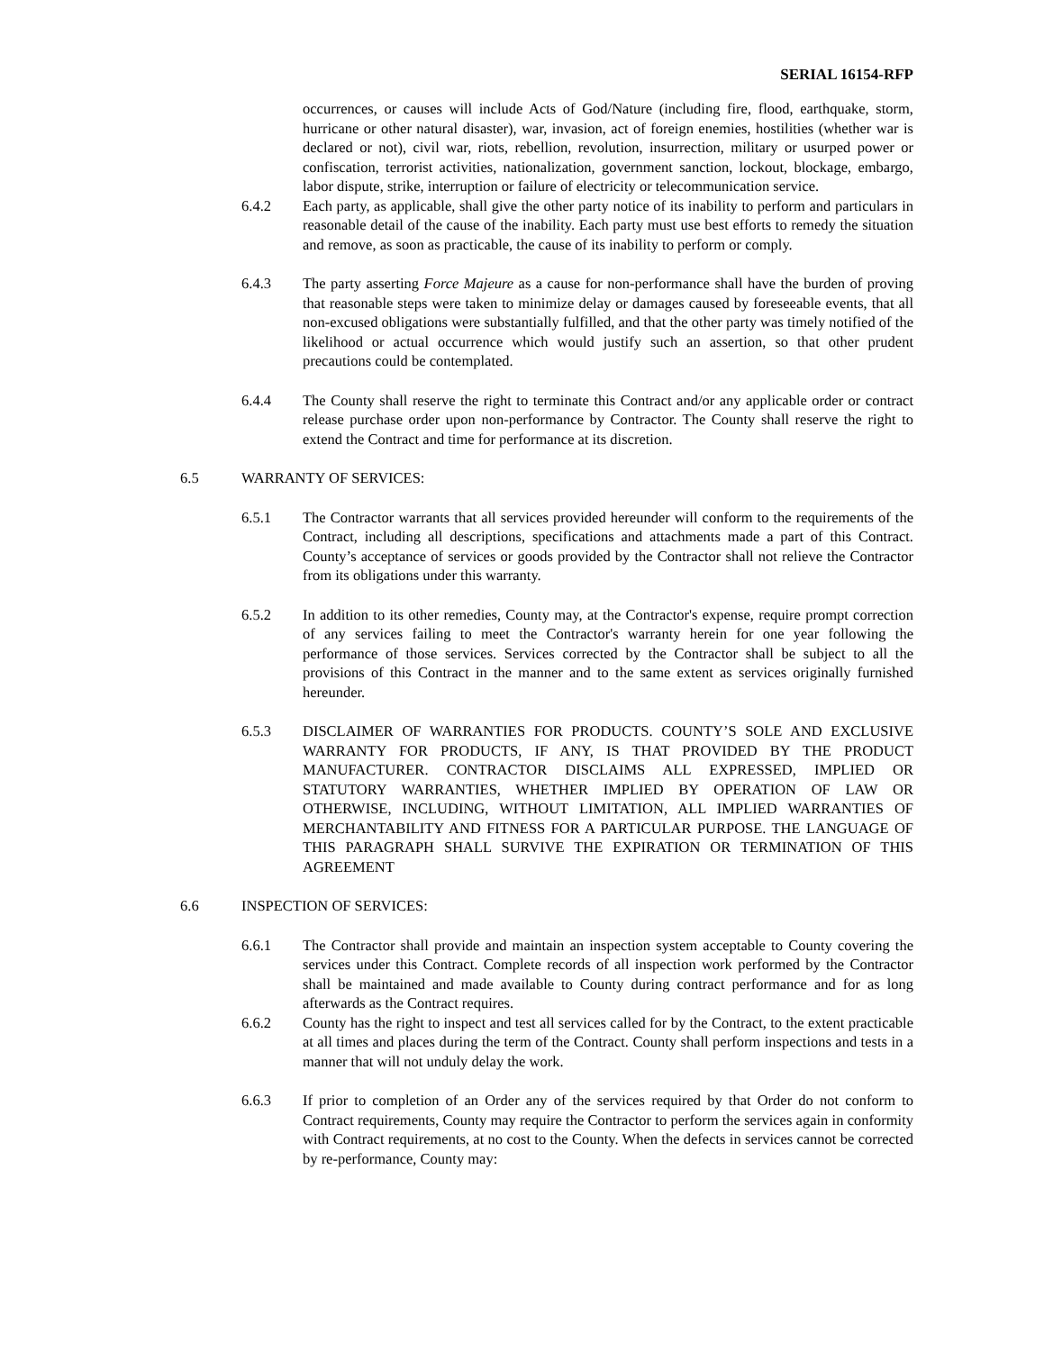SERIAL 16154-RFP
occurrences, or causes will include Acts of God/Nature (including fire, flood, earthquake, storm, hurricane or other natural disaster), war, invasion, act of foreign enemies, hostilities (whether war is declared or not), civil war, riots, rebellion, revolution, insurrection, military or usurped power or confiscation, terrorist activities, nationalization, government sanction, lockout, blockage, embargo, labor dispute, strike, interruption or failure of electricity or telecommunication service.
6.4.2 Each party, as applicable, shall give the other party notice of its inability to perform and particulars in reasonable detail of the cause of the inability. Each party must use best efforts to remedy the situation and remove, as soon as practicable, the cause of its inability to perform or comply.
6.4.3 The party asserting Force Majeure as a cause for non-performance shall have the burden of proving that reasonable steps were taken to minimize delay or damages caused by foreseeable events, that all non-excused obligations were substantially fulfilled, and that the other party was timely notified of the likelihood or actual occurrence which would justify such an assertion, so that other prudent precautions could be contemplated.
6.4.4 The County shall reserve the right to terminate this Contract and/or any applicable order or contract release purchase order upon non-performance by Contractor. The County shall reserve the right to extend the Contract and time for performance at its discretion.
6.5 WARRANTY OF SERVICES:
6.5.1 The Contractor warrants that all services provided hereunder will conform to the requirements of the Contract, including all descriptions, specifications and attachments made a part of this Contract. County’s acceptance of services or goods provided by the Contractor shall not relieve the Contractor from its obligations under this warranty.
6.5.2 In addition to its other remedies, County may, at the Contractor's expense, require prompt correction of any services failing to meet the Contractor's warranty herein for one year following the performance of those services. Services corrected by the Contractor shall be subject to all the provisions of this Contract in the manner and to the same extent as services originally furnished hereunder.
6.5.3 DISCLAIMER OF WARRANTIES FOR PRODUCTS. COUNTY’S SOLE AND EXCLUSIVE WARRANTY FOR PRODUCTS, IF ANY, IS THAT PROVIDED BY THE PRODUCT MANUFACTURER. CONTRACTOR DISCLAIMS ALL EXPRESSED, IMPLIED OR STATUTORY WARRANTIES, WHETHER IMPLIED BY OPERATION OF LAW OR OTHERWISE, INCLUDING, WITHOUT LIMITATION, ALL IMPLIED WARRANTIES OF MERCHANTABILITY AND FITNESS FOR A PARTICULAR PURPOSE. THE LANGUAGE OF THIS PARAGRAPH SHALL SURVIVE THE EXPIRATION OR TERMINATION OF THIS AGREEMENT
6.6 INSPECTION OF SERVICES:
6.6.1 The Contractor shall provide and maintain an inspection system acceptable to County covering the services under this Contract. Complete records of all inspection work performed by the Contractor shall be maintained and made available to County during contract performance and for as long afterwards as the Contract requires.
6.6.2 County has the right to inspect and test all services called for by the Contract, to the extent practicable at all times and places during the term of the Contract. County shall perform inspections and tests in a manner that will not unduly delay the work.
6.6.3 If prior to completion of an Order any of the services required by that Order do not conform to Contract requirements, County may require the Contractor to perform the services again in conformity with Contract requirements, at no cost to the County. When the defects in services cannot be corrected by re-performance, County may: